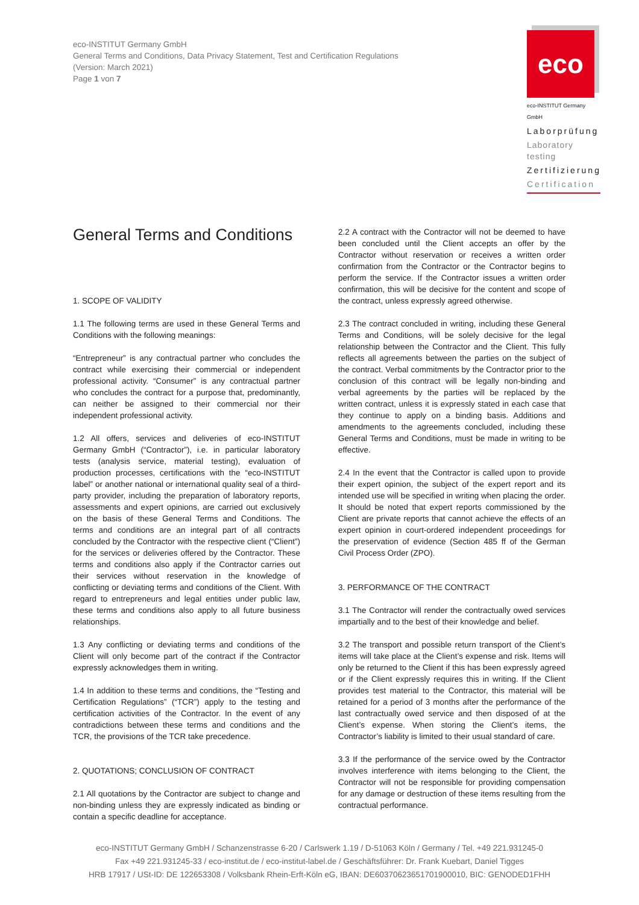eco-INSTITUT Germany GmbH
General Terms and Conditions, Data Privacy Statement, Test and Certification Regulations
(Version: March 2021)
Page 1 von 7
eco
eco-INSTITUT Germany GmbH
Laborprüfung
Laboratory testing
Zertifizierung
Certification
General Terms and Conditions
1. SCOPE OF VALIDITY
1.1 The following terms are used in these General Terms and Conditions with the following meanings:
“Entrepreneur” is any contractual partner who concludes the contract while exercising their commercial or independent professional activity. “Consumer” is any contractual partner who concludes the contract for a purpose that, predominantly, can neither be assigned to their commercial nor their independent professional activity.
1.2 All offers, services and deliveries of eco-INSTITUT Germany GmbH (“Contractor”), i.e. in particular laboratory tests (analysis service, material testing), evaluation of production processes, certifications with the “eco-INSTITUT label” or another national or international quality seal of a third-party provider, including the preparation of laboratory reports, assessments and expert opinions, are carried out exclusively on the basis of these General Terms and Conditions. The terms and conditions are an integral part of all contracts concluded by the Contractor with the respective client (“Client”) for the services or deliveries offered by the Contractor. These terms and conditions also apply if the Contractor carries out their services without reservation in the knowledge of conflicting or deviating terms and conditions of the Client. With regard to entrepreneurs and legal entities under public law, these terms and conditions also apply to all future business relationships.
1.3 Any conflicting or deviating terms and conditions of the Client will only become part of the contract if the Contractor expressly acknowledges them in writing.
1.4 In addition to these terms and conditions, the “Testing and Certification Regulations” (“TCR”) apply to the testing and certification activities of the Contractor. In the event of any contradictions between these terms and conditions and the TCR, the provisions of the TCR take precedence.
2. QUOTATIONS; CONCLUSION OF CONTRACT
2.1 All quotations by the Contractor are subject to change and non-binding unless they are expressly indicated as binding or contain a specific deadline for acceptance.
2.2 A contract with the Contractor will not be deemed to have been concluded until the Client accepts an offer by the Contractor without reservation or receives a written order confirmation from the Contractor or the Contractor begins to perform the service. If the Contractor issues a written order confirmation, this will be decisive for the content and scope of the contract, unless expressly agreed otherwise.
2.3 The contract concluded in writing, including these General Terms and Conditions, will be solely decisive for the legal relationship between the Contractor and the Client. This fully reflects all agreements between the parties on the subject of the contract. Verbal commitments by the Contractor prior to the conclusion of this contract will be legally non-binding and verbal agreements by the parties will be replaced by the written contract, unless it is expressly stated in each case that they continue to apply on a binding basis. Additions and amendments to the agreements concluded, including these General Terms and Conditions, must be made in writing to be effective.
2.4 In the event that the Contractor is called upon to provide their expert opinion, the subject of the expert report and its intended use will be specified in writing when placing the order. It should be noted that expert reports commissioned by the Client are private reports that cannot achieve the effects of an expert opinion in court-ordered independent proceedings for the preservation of evidence (Section 485 ff of the German Civil Process Order (ZPO).
3. PERFORMANCE OF THE CONTRACT
3.1 The Contractor will render the contractually owed services impartially and to the best of their knowledge and belief.
3.2 The transport and possible return transport of the Client’s items will take place at the Client’s expense and risk. Items will only be returned to the Client if this has been expressly agreed or if the Client expressly requires this in writing. If the Client provides test material to the Contractor, this material will be retained for a period of 3 months after the performance of the last contractually owed service and then disposed of at the Client’s expense. When storing the Client’s items, the Contractor’s liability is limited to their usual standard of care.
3.3 If the performance of the service owed by the Contractor involves interference with items belonging to the Client, the Contractor will not be responsible for providing compensation for any damage or destruction of these items resulting from the contractual performance.
eco-INSTITUT Germany GmbH / Schanzenstrasse 6-20 / Carlswerk 1.19 / D-51063 Köln / Germany / Tel. +49 221.931245-0
Fax +49 221.931245-33 / eco-institut.de / eco-institut-label.de / Geschäftsführer: Dr. Frank Kuebart, Daniel Tigges
HRB 17917 / USt-ID: DE 122653308 / Volksbank Rhein-Erft-Köln eG, IBAN: DE60370623651701900010, BIC: GENODED1FHH